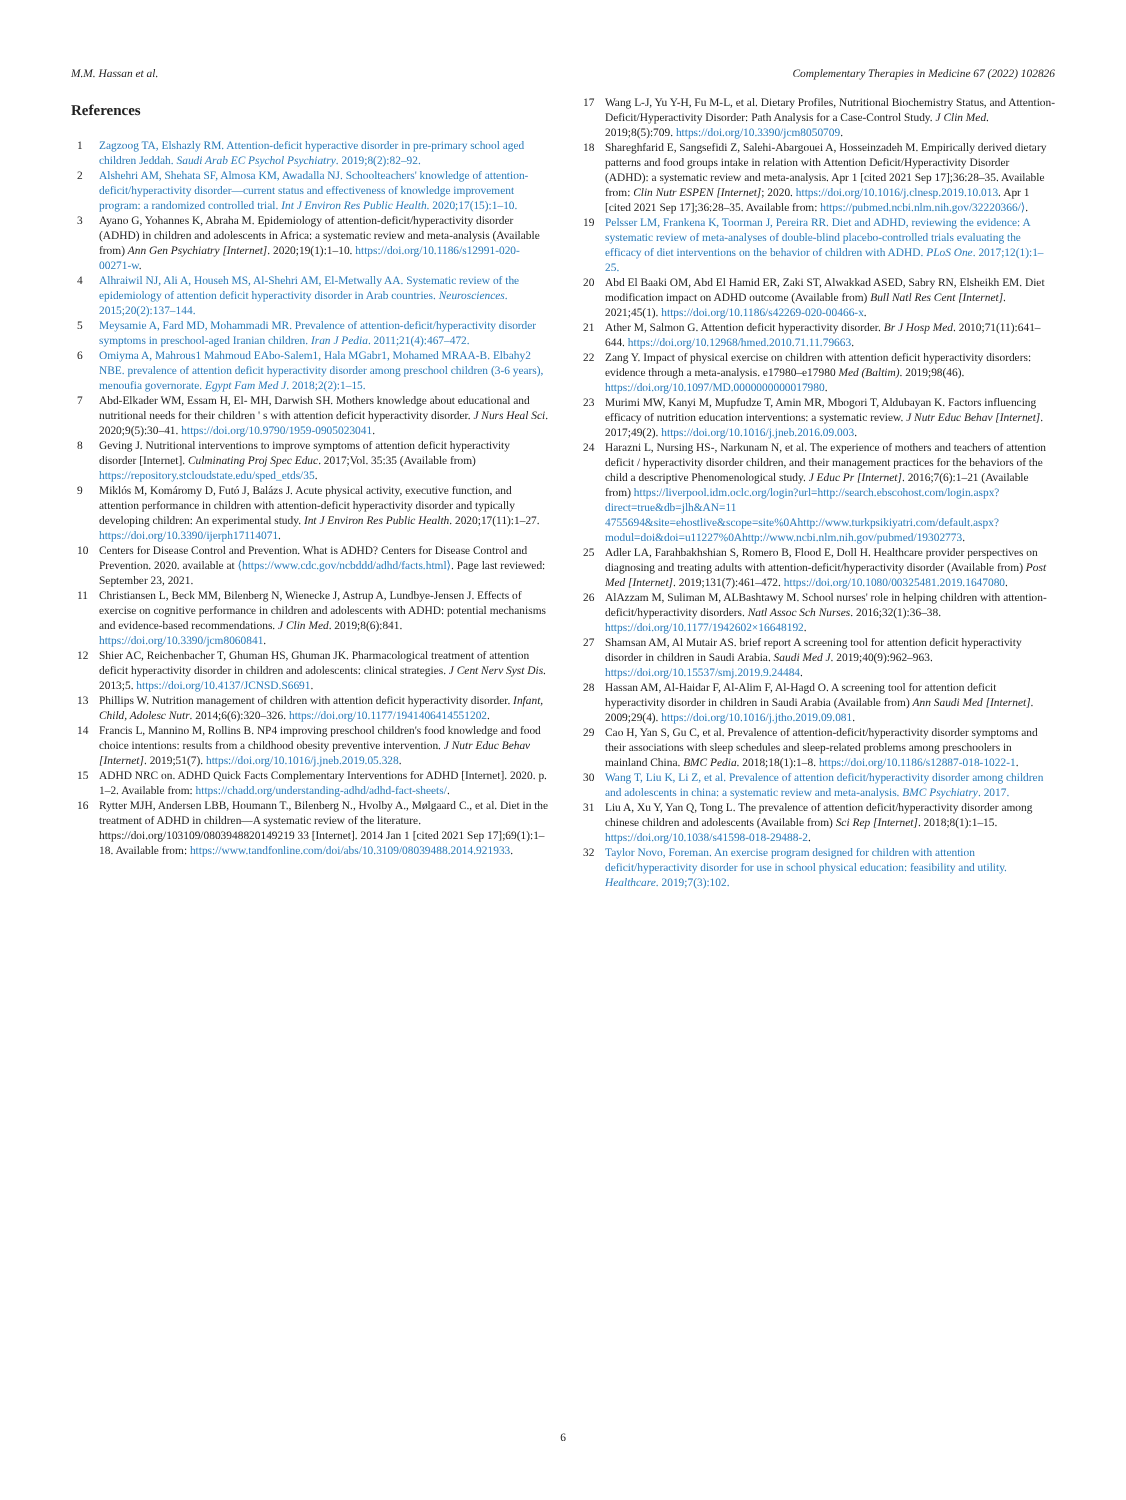M.M. Hassan et al. Complementary Therapies in Medicine 67 (2022) 102826
References
1 Zagzoog TA, Elshazly RM. Attention-deficit hyperactive disorder in pre-primary school aged children Jeddah. Saudi Arab EC Psychol Psychiatry. 2019;8(2):82–92.
2 Alshehri AM, Shehata SF, Almosa KM, Awadalla NJ. Schoolteachers' knowledge of attention-deficit/hyperactivity disorder—current status and effectiveness of knowledge improvement program: a randomized controlled trial. Int J Environ Res Public Health. 2020;17(15):1–10.
3 Ayano G, Yohannes K, Abraha M. Epidemiology of attention-deficit/hyperactivity disorder (ADHD) in children and adolescents in Africa: a systematic review and meta-analysis (Available from) Ann Gen Psychiatry [Internet]. 2020;19(1):1–10. https://doi.org/10.1186/s12991-020-00271-w.
4 Alhraiwil NJ, Ali A, Househ MS, Al-Shehri AM, El-Metwally AA. Systematic review of the epidemiology of attention deficit hyperactivity disorder in Arab countries. Neurosciences. 2015;20(2):137–144.
5 Meysamie A, Fard MD, Mohammadi MR. Prevalence of attention-deficit/hyperactivity disorder symptoms in preschool-aged Iranian children. Iran J Pedia. 2011;21(4):467–472.
6 Omiyma A, Mahrous1 Mahmoud EAbo-Salem1, Hala MGabr1, Mohamed MRAA-B. Elbahy2 NBE. prevalence of attention deficit hyperactivity disorder among preschool children (3-6 years), menoufia governorate. Egypt Fam Med J. 2018;2(2):1–15.
7 Abd-Elkader WM, Essam H, El- MH, Darwish SH. Mothers knowledge about educational and nutritional needs for their children ' s with attention deficit hyperactivity disorder. J Nurs Heal Sci. 2020;9(5):30–41. https://doi.org/10.9790/1959-0905023041.
8 Geving J. Nutritional interventions to improve symptoms of attention deficit hyperactivity disorder [Internet]. Culminating Proj Spec Educ. 2017;Vol. 35:35 (Available from) https://repository.stcloudstate.edu/sped_etds/35.
9 Miklós M, Komáromy D, Futó J, Balázs J. Acute physical activity, executive function, and attention performance in children with attention-deficit hyperactivity disorder and typically developing children: An experimental study. Int J Environ Res Public Health. 2020;17(11):1–27. https://doi.org/10.3390/ijerph17114071.
10 Centers for Disease Control and Prevention. What is ADHD? Centers for Disease Control and Prevention. 2020. available at ⟨https://www.cdc.gov/ncbddd/adhd/facts.html⟩. Page last reviewed: September 23, 2021.
11 Christiansen L, Beck MM, Bilenberg N, Wienecke J, Astrup A, Lundbye-Jensen J. Effects of exercise on cognitive performance in children and adolescents with ADHD: potential mechanisms and evidence-based recommendations. J Clin Med. 2019;8(6):841. https://doi.org/10.3390/jcm8060841.
12 Shier AC, Reichenbacher T, Ghuman HS, Ghuman JK. Pharmacological treatment of attention deficit hyperactivity disorder in children and adolescents: clinical strategies. J Cent Nerv Syst Dis. 2013;5. https://doi.org/10.4137/JCNSD.S6691.
13 Phillips W. Nutrition management of children with attention deficit hyperactivity disorder. Infant, Child, Adolesc Nutr. 2014;6(6):320–326. https://doi.org/10.1177/1941406414551202.
14 Francis L, Mannino M, Rollins B. NP4 improving preschool children's food knowledge and food choice intentions: results from a childhood obesity preventive intervention. J Nutr Educ Behav [Internet]. 2019;51(7). https://doi.org/10.1016/j.jneb.2019.05.328.
15 ADHD NRC on. ADHD Quick Facts Complementary Interventions for ADHD [Internet]. 2020. p. 1–2. Available from: https://chadd.org/understanding-adhd/adhd-fact-sheets/.
16 Rytter MJH, Andersen LBB, Houmann T., Bilenberg N., Hvolby A., Mølgaard C., et al. Diet in the treatment of ADHD in children—A systematic review of the literature. https://doi.org/103109/0803948820149219 33 [Internet]. 2014 Jan 1 [cited 2021 Sep 17];69(1):1–18. Available from: https://www.tandfonline.com/doi/abs/10.3109/08039488.2014.921933.
17 Wang L-J, Yu Y-H, Fu M-L, et al. Dietary Profiles, Nutritional Biochemistry Status, and Attention-Deficit/Hyperactivity Disorder: Path Analysis for a Case-Control Study. J Clin Med. 2019;8(5):709. https://doi.org/10.3390/jcm8050709.
18 Shareghfarid E, Sangsefidi Z, Salehi-Abargouei A, Hosseinzadeh M. Empirically derived dietary patterns and food groups intake in relation with Attention Deficit/Hyperactivity Disorder (ADHD): a systematic review and meta-analysis. Apr 1 [cited 2021 Sep 17];36:28–35. Available from: Clin Nutr ESPEN [Internet]; 2020. https://doi.org/10.1016/j.clnesp.2019.10.013. Apr 1 [cited 2021 Sep 17];36:28–35. Available from: https://pubmed.ncbi.nlm.nih.gov/32220366/⟩.
19 Pelsser LM, Frankena K, Toorman J, Pereira RR. Diet and ADHD, reviewing the evidence: A systematic review of meta-analyses of double-blind placebo-controlled trials evaluating the efficacy of diet interventions on the behavior of children with ADHD. PLoS One. 2017;12(1):1–25.
20 Abd El Baaki OM, Abd El Hamid ER, Zaki ST, Alwakkad ASED, Sabry RN, Elsheikh EM. Diet modification impact on ADHD outcome (Available from) Bull Natl Res Cent [Internet]. 2021;45(1). https://doi.org/10.1186/s42269-020-00466-x.
21 Ather M, Salmon G. Attention deficit hyperactivity disorder. Br J Hosp Med. 2010;71(11):641–644. https://doi.org/10.12968/hmed.2010.71.11.79663.
22 Zang Y. Impact of physical exercise on children with attention deficit hyperactivity disorders: evidence through a meta-analysis. e17980–e17980 Med (Baltim). 2019;98(46). https://doi.org/10.1097/MD.0000000000017980.
23 Murimi MW, Kanyi M, Mupfudze T, Amin MR, Mbogori T, Aldubayan K. Factors influencing efficacy of nutrition education interventions: a systematic review. J Nutr Educ Behav [Internet]. 2017;49(2). https://doi.org/10.1016/j.jneb.2016.09.003.
24 Harazni L, Nursing HS-, Narkunam N, et al. The experience of mothers and teachers of attention deficit / hyperactivity disorder children, and their management practices for the behaviors of the child a descriptive Phenomenological study. J Educ Pr [Internet]. 2016;7(6):1–21 (Available from) https://liverpool.idm.oclc.org/login?url=http://search.ebscohost.com/login.aspx?direct=true&db=jlh&AN=11 4755694&site=ehostlive&scope=site%0Ahttp://www.turkpsikiyatri.com/default.aspx?modul=doi&doi=u11227%0Ahttp://www.ncbi.nlm.nih.gov/pubmed/19302773.
25 Adler LA, Farahbakhshian S, Romero B, Flood E, Doll H. Healthcare provider perspectives on diagnosing and treating adults with attention-deficit/hyperactivity disorder (Available from) Post Med [Internet]. 2019;131(7):461–472. https://doi.org/10.1080/00325481.2019.1647080.
26 AlAzzam M, Suliman M, ALBashtawy M. School nurses' role in helping children with attention-deficit/hyperactivity disorders. Natl Assoc Sch Nurses. 2016;32(1):36–38. https://doi.org/10.1177/1942602×16648192.
27 Shamsan AM, Al Mutair AS. brief report A screening tool for attention deficit hyperactivity disorder in children in Saudi Arabia. Saudi Med J. 2019;40(9):962–963. https://doi.org/10.15537/smj.2019.9.24484.
28 Hassan AM, Al-Haidar F, Al-Alim F, Al-Hagd O. A screening tool for attention deficit hyperactivity disorder in children in Saudi Arabia (Available from) Ann Saudi Med [Internet]. 2009;29(4). https://doi.org/10.1016/j.jtho.2019.09.081.
29 Cao H, Yan S, Gu C, et al. Prevalence of attention-deficit/hyperactivity disorder symptoms and their associations with sleep schedules and sleep-related problems among preschoolers in mainland China. BMC Pedia. 2018;18(1):1–8. https://doi.org/10.1186/s12887-018-1022-1.
30 Wang T, Liu K, Li Z, et al. Prevalence of attention deficit/hyperactivity disorder among children and adolescents in china: a systematic review and meta-analysis. BMC Psychiatry. 2017.
31 Liu A, Xu Y, Yan Q, Tong L. The prevalence of attention deficit/hyperactivity disorder among chinese children and adolescents (Available from) Sci Rep [Internet]. 2018;8(1):1–15. https://doi.org/10.1038/s41598-018-29488-2.
32 Taylor Novo, Foreman. An exercise program designed for children with attention deficit/hyperactivity disorder for use in school physical education: feasibility and utility. Healthcare. 2019;7(3):102.
6